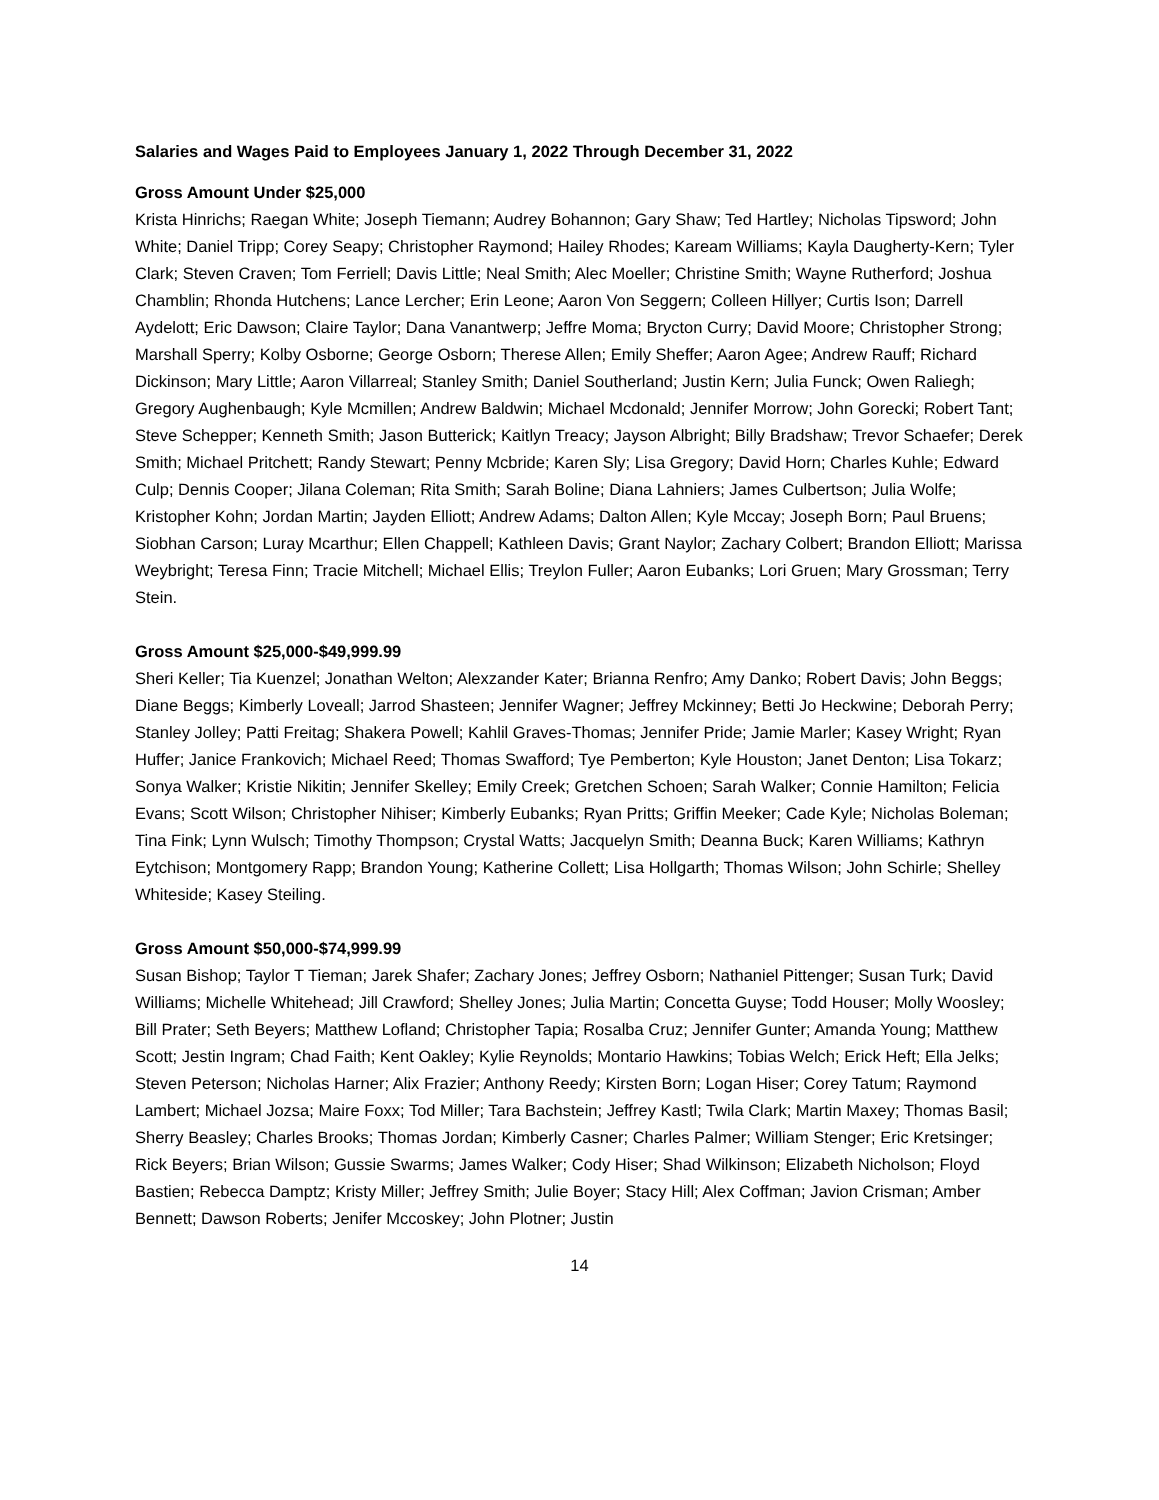Salaries and Wages Paid to Employees January 1, 2022 Through December 31, 2022
Gross Amount Under $25,000
Krista Hinrichs; Raegan White; Joseph Tiemann; Audrey Bohannon; Gary Shaw; Ted Hartley; Nicholas Tipsword; John White; Daniel Tripp; Corey Seapy; Christopher Raymond; Hailey Rhodes; Kaream Williams; Kayla Daugherty-Kern; Tyler Clark; Steven Craven; Tom Ferriell; Davis Little; Neal Smith; Alec Moeller; Christine Smith; Wayne Rutherford; Joshua Chamblin; Rhonda Hutchens; Lance Lercher; Erin Leone; Aaron Von Seggern; Colleen Hillyer; Curtis Ison; Darrell Aydelott; Eric Dawson; Claire Taylor; Dana Vanantwerp; Jeffre Moma; Brycton Curry; David Moore; Christopher Strong; Marshall Sperry; Kolby Osborne; George Osborn; Therese Allen; Emily Sheffer; Aaron Agee; Andrew Rauff; Richard Dickinson; Mary Little; Aaron Villarreal; Stanley Smith; Daniel Southerland; Justin Kern; Julia Funck; Owen Raliegh; Gregory Aughenbaugh; Kyle Mcmillen; Andrew Baldwin; Michael Mcdonald; Jennifer Morrow; John Gorecki; Robert Tant; Steve Schepper; Kenneth Smith; Jason Butterick; Kaitlyn Treacy; Jayson Albright; Billy Bradshaw; Trevor Schaefer; Derek Smith; Michael Pritchett; Randy Stewart; Penny Mcbride; Karen Sly; Lisa Gregory; David Horn; Charles Kuhle; Edward Culp; Dennis Cooper; Jilana Coleman; Rita Smith; Sarah Boline; Diana Lahniers; James Culbertson; Julia Wolfe; Kristopher Kohn; Jordan Martin; Jayden Elliott; Andrew Adams; Dalton Allen; Kyle Mccay; Joseph Born; Paul Bruens; Siobhan Carson; Luray Mcarthur; Ellen Chappell; Kathleen Davis; Grant Naylor; Zachary Colbert; Brandon Elliott; Marissa Weybright; Teresa Finn; Tracie Mitchell; Michael Ellis; Treylon Fuller; Aaron Eubanks; Lori Gruen; Mary Grossman; Terry Stein.
Gross Amount $25,000-$49,999.99
Sheri Keller; Tia Kuenzel; Jonathan Welton; Alexzander Kater; Brianna Renfro; Amy Danko; Robert Davis; John Beggs; Diane Beggs; Kimberly Loveall; Jarrod Shasteen; Jennifer Wagner; Jeffrey Mckinney; Betti Jo Heckwine; Deborah Perry; Stanley Jolley; Patti Freitag; Shakera Powell; Kahlil Graves-Thomas; Jennifer Pride; Jamie Marler; Kasey Wright; Ryan Huffer; Janice Frankovich; Michael Reed; Thomas Swafford; Tye Pemberton; Kyle Houston; Janet Denton; Lisa Tokarz; Sonya Walker; Kristie Nikitin; Jennifer Skelley; Emily Creek; Gretchen Schoen; Sarah Walker; Connie Hamilton; Felicia Evans; Scott Wilson; Christopher Nihiser; Kimberly Eubanks; Ryan Pritts; Griffin Meeker; Cade Kyle; Nicholas Boleman; Tina Fink; Lynn Wulsch; Timothy Thompson; Crystal Watts; Jacquelyn Smith; Deanna Buck; Karen Williams; Kathryn Eytchison; Montgomery Rapp; Brandon Young; Katherine Collett; Lisa Hollgarth; Thomas Wilson; John Schirle; Shelley Whiteside; Kasey Steiling.
Gross Amount $50,000-$74,999.99
Susan Bishop; Taylor T Tieman; Jarek Shafer; Zachary Jones; Jeffrey Osborn; Nathaniel Pittenger; Susan Turk; David Williams; Michelle Whitehead; Jill Crawford; Shelley Jones; Julia Martin; Concetta Guyse; Todd Houser; Molly Woosley; Bill Prater; Seth Beyers; Matthew Lofland; Christopher Tapia; Rosalba Cruz; Jennifer Gunter; Amanda Young; Matthew Scott; Jestin Ingram; Chad Faith; Kent Oakley; Kylie Reynolds; Montario Hawkins; Tobias Welch; Erick Heft; Ella Jelks; Steven Peterson; Nicholas Harner; Alix Frazier; Anthony Reedy; Kirsten Born; Logan Hiser; Corey Tatum; Raymond Lambert; Michael Jozsa; Maire Foxx; Tod Miller; Tara Bachstein; Jeffrey Kastl; Twila Clark; Martin Maxey; Thomas Basil; Sherry Beasley; Charles Brooks; Thomas Jordan; Kimberly Casner; Charles Palmer; William Stenger; Eric Kretsinger; Rick Beyers; Brian Wilson; Gussie Swarms; James Walker; Cody Hiser; Shad Wilkinson; Elizabeth Nicholson; Floyd Bastien; Rebecca Damptz; Kristy Miller; Jeffrey Smith; Julie Boyer; Stacy Hill; Alex Coffman; Javion Crisman; Amber Bennett; Dawson Roberts; Jenifer Mccoskey; John Plotner; Justin
14